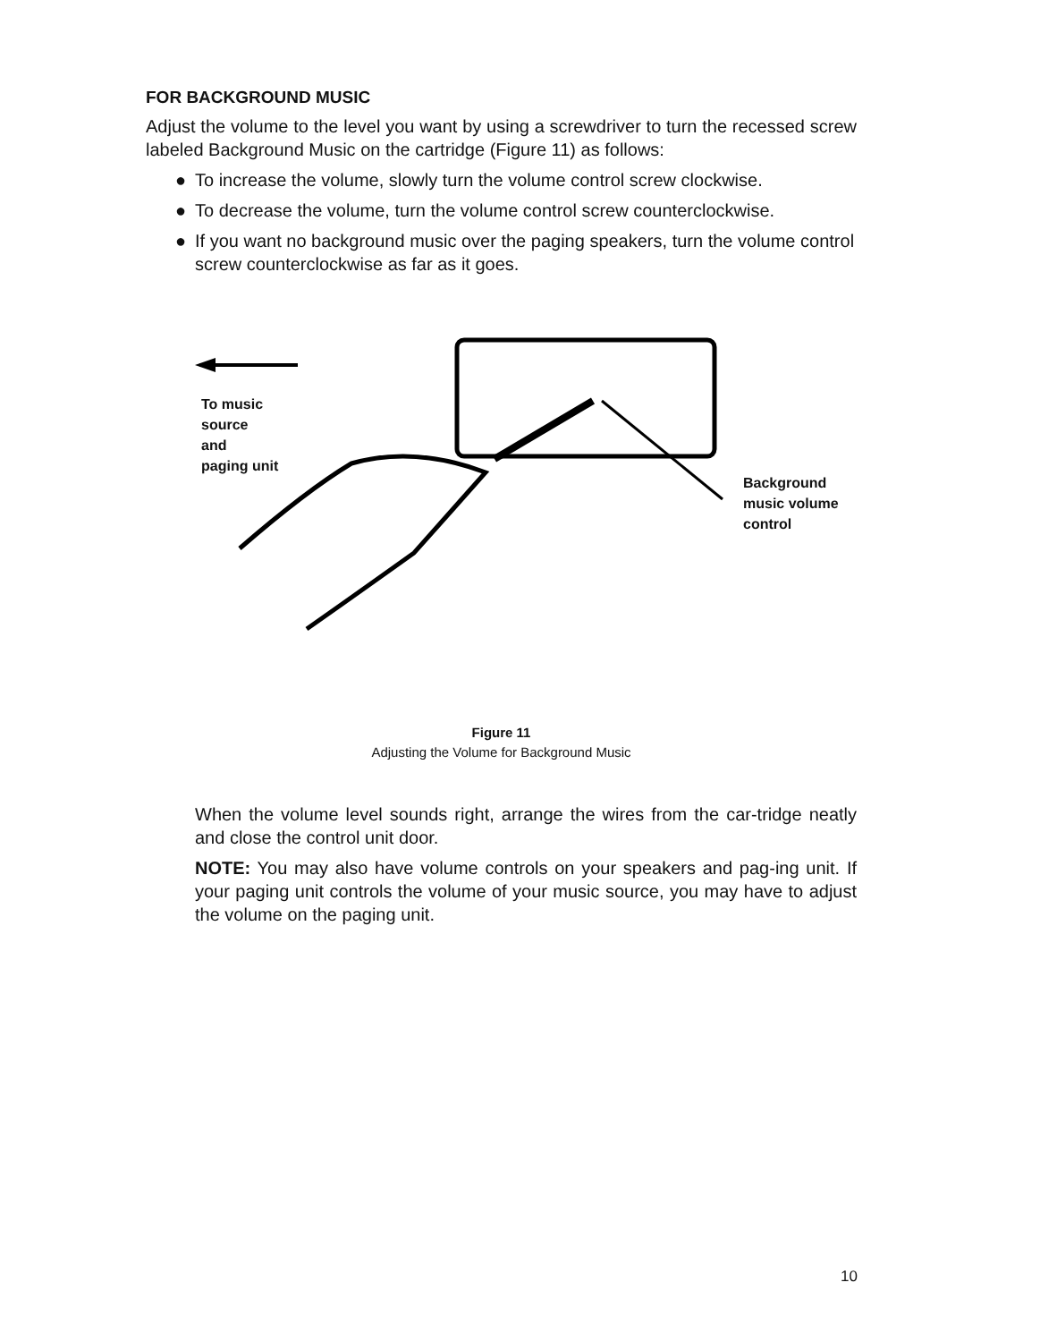FOR BACKGROUND MUSIC
Adjust the volume to the level you want by using a screwdriver to turn the recessed screw labeled Background Music on the cartridge (Figure 11) as follows:
● To increase the volume, slowly turn the volume control screw clockwise.
● To decrease the volume, turn the volume control screw counterclockwise.
● If you want no background music over the paging speakers, turn the volume control screw counterclockwise as far as it goes.
To music
source
and
paging unit
Background
music volume
control
Figure 11
Adjusting the Volume for Background Music
When the volume level sounds right, arrange the wires from the car-tridge neatly and close the control unit door.
NOTE: You may also have volume controls on your speakers and pag-ing unit. If your paging unit controls the volume of your music source, you may have to adjust the volume on the paging unit.
10